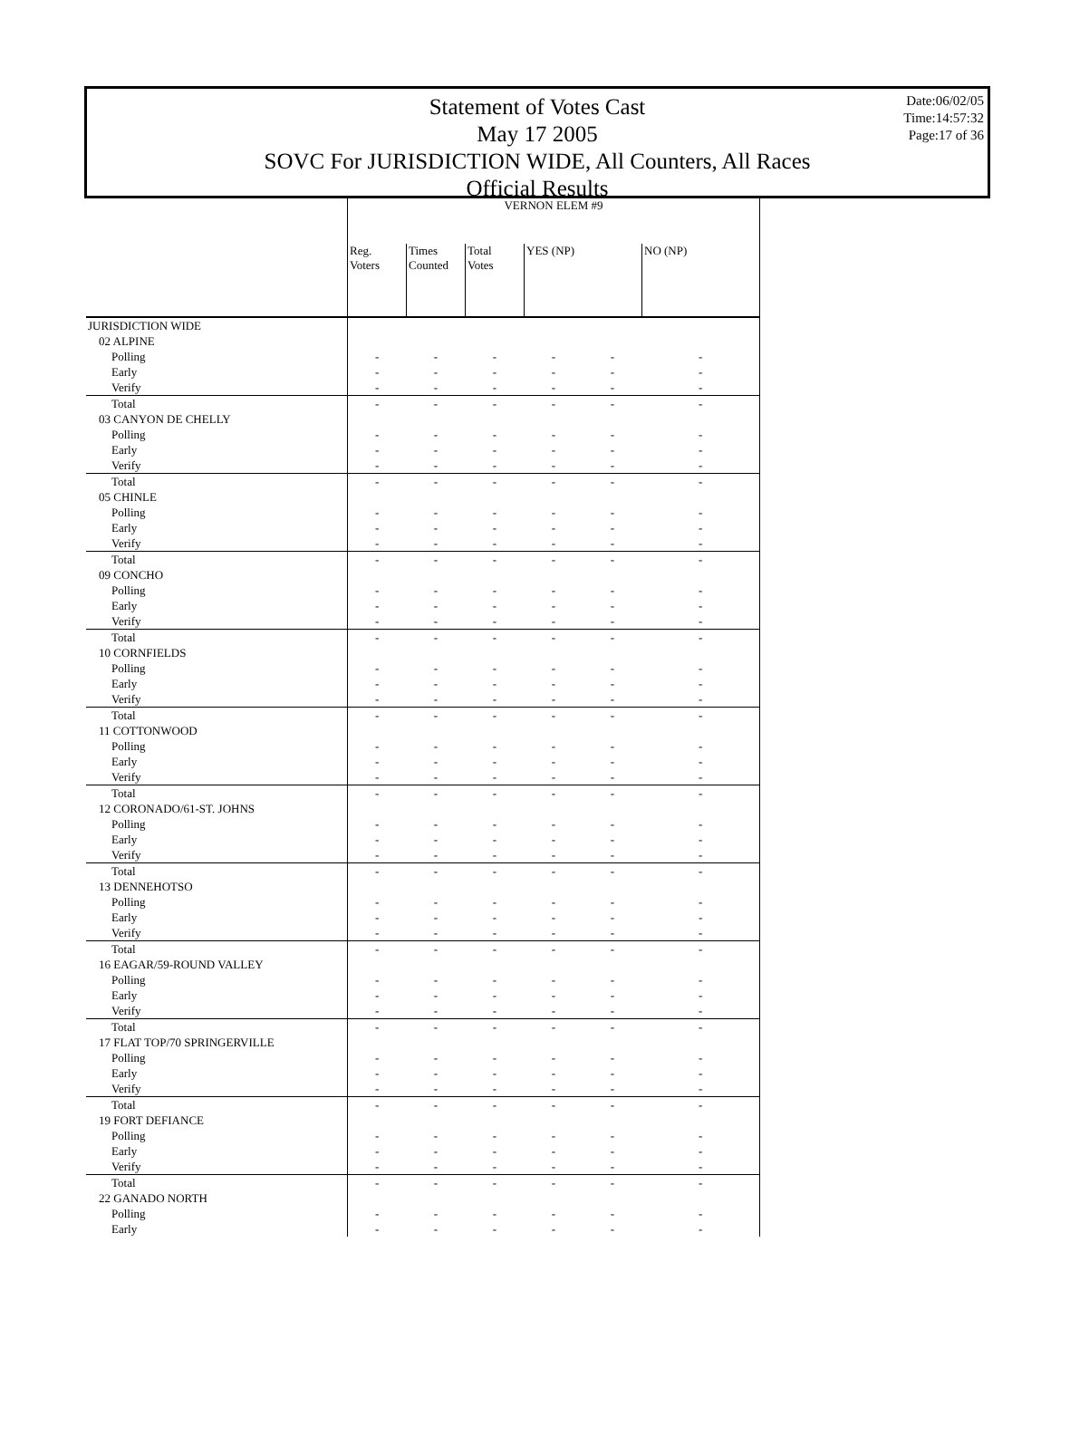Statement of Votes Cast
May 17 2005
SOVC For JURISDICTION WIDE, All Counters, All Races
Official Results
Date:06/02/05
Time:14:57:32
Page:17 of 36
| | VERNON ELEM #9 | | | | | |
| --- | --- | --- | --- | --- | --- | --- |
| | Reg. Voters | Times Counted | Total Votes | YES (NP) | | NO (NP) |
| JURISDICTION WIDE | | | | | | |
| 02 ALPINE | | | | | | |
| Polling | - | - | - | - | - | - |
| Early | - | - | - | - | - | - |
| Verify | - | - | - | - | - | - |
| Total | - | - | - | - | - | - |
| 03 CANYON DE CHELLY | | | | | | |
| Polling | - | - | - | - | - | - |
| Early | - | - | - | - | - | - |
| Verify | - | - | - | - | - | - |
| Total | - | - | - | - | - | - |
| 05 CHINLE | | | | | | |
| Polling | - | - | - | - | - | - |
| Early | - | - | - | - | - | - |
| Verify | - | - | - | - | - | - |
| Total | - | - | - | - | - | - |
| 09 CONCHO | | | | | | |
| Polling | - | - | - | - | - | - |
| Early | - | - | - | - | - | - |
| Verify | - | - | - | - | - | - |
| Total | - | - | - | - | - | - |
| 10 CORNFIELDS | | | | | | |
| Polling | - | - | - | - | - | - |
| Early | - | - | - | - | - | - |
| Verify | - | - | - | - | - | - |
| Total | - | - | - | - | - | - |
| 11 COTTONWOOD | | | | | | |
| Polling | - | - | - | - | - | - |
| Early | - | - | - | - | - | - |
| Verify | - | - | - | - | - | - |
| Total | - | - | - | - | - | - |
| 12 CORONADO/61-ST. JOHNS | | | | | | |
| Polling | - | - | - | - | - | - |
| Early | - | - | - | - | - | - |
| Verify | - | - | - | - | - | - |
| Total | - | - | - | - | - | - |
| 13 DENNEHOTSO | | | | | | |
| Polling | - | - | - | - | - | - |
| Early | - | - | - | - | - | - |
| Verify | - | - | - | - | - | - |
| Total | - | - | - | - | - | - |
| 16 EAGAR/59-ROUND VALLEY | | | | | | |
| Polling | - | - | - | - | - | - |
| Early | - | - | - | - | - | - |
| Verify | - | - | - | - | - | - |
| Total | - | - | - | - | - | - |
| 17 FLAT TOP/70 SPRINGERVILLE | | | | | | |
| Polling | - | - | - | - | - | - |
| Early | - | - | - | - | - | - |
| Verify | - | - | - | - | - | - |
| Total | - | - | - | - | - | - |
| 19 FORT DEFIANCE | | | | | | |
| Polling | - | - | - | - | - | - |
| Early | - | - | - | - | - | - |
| Verify | - | - | - | - | - | - |
| Total | - | - | - | - | - | - |
| 22 GANADO NORTH | | | | | | |
| Polling | - | - | - | - | - | - |
| Early | - | - | - | - | - | - |